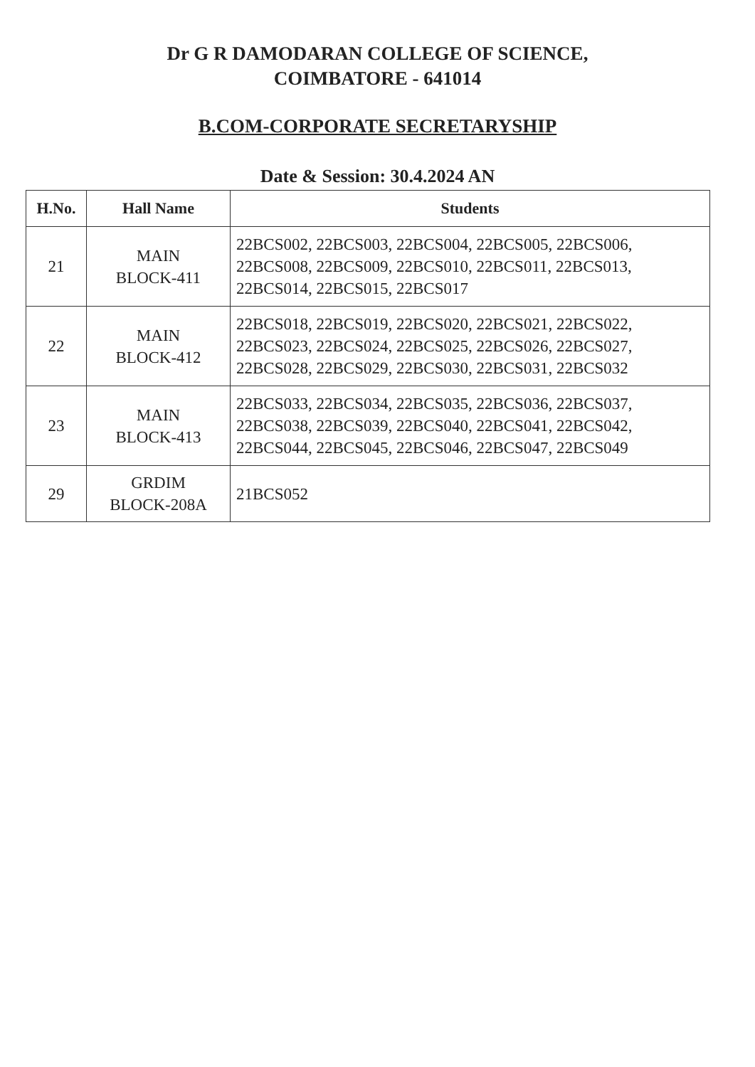Dr G R DAMODARAN COLLEGE OF SCIENCE,
COIMBATORE - 641014
B.COM-CORPORATE SECRETARYSHIP
Date & Session: 30.4.2024 AN
| H.No. | Hall Name | Students |
| --- | --- | --- |
| 21 | MAIN BLOCK-411 | 22BCS002, 22BCS003, 22BCS004, 22BCS005, 22BCS006, 22BCS008, 22BCS009, 22BCS010, 22BCS011, 22BCS013, 22BCS014, 22BCS015, 22BCS017 |
| 22 | MAIN BLOCK-412 | 22BCS018, 22BCS019, 22BCS020, 22BCS021, 22BCS022, 22BCS023, 22BCS024, 22BCS025, 22BCS026, 22BCS027, 22BCS028, 22BCS029, 22BCS030, 22BCS031, 22BCS032 |
| 23 | MAIN BLOCK-413 | 22BCS033, 22BCS034, 22BCS035, 22BCS036, 22BCS037, 22BCS038, 22BCS039, 22BCS040, 22BCS041, 22BCS042, 22BCS044, 22BCS045, 22BCS046, 22BCS047, 22BCS049 |
| 29 | GRDIM BLOCK-208A | 21BCS052 |